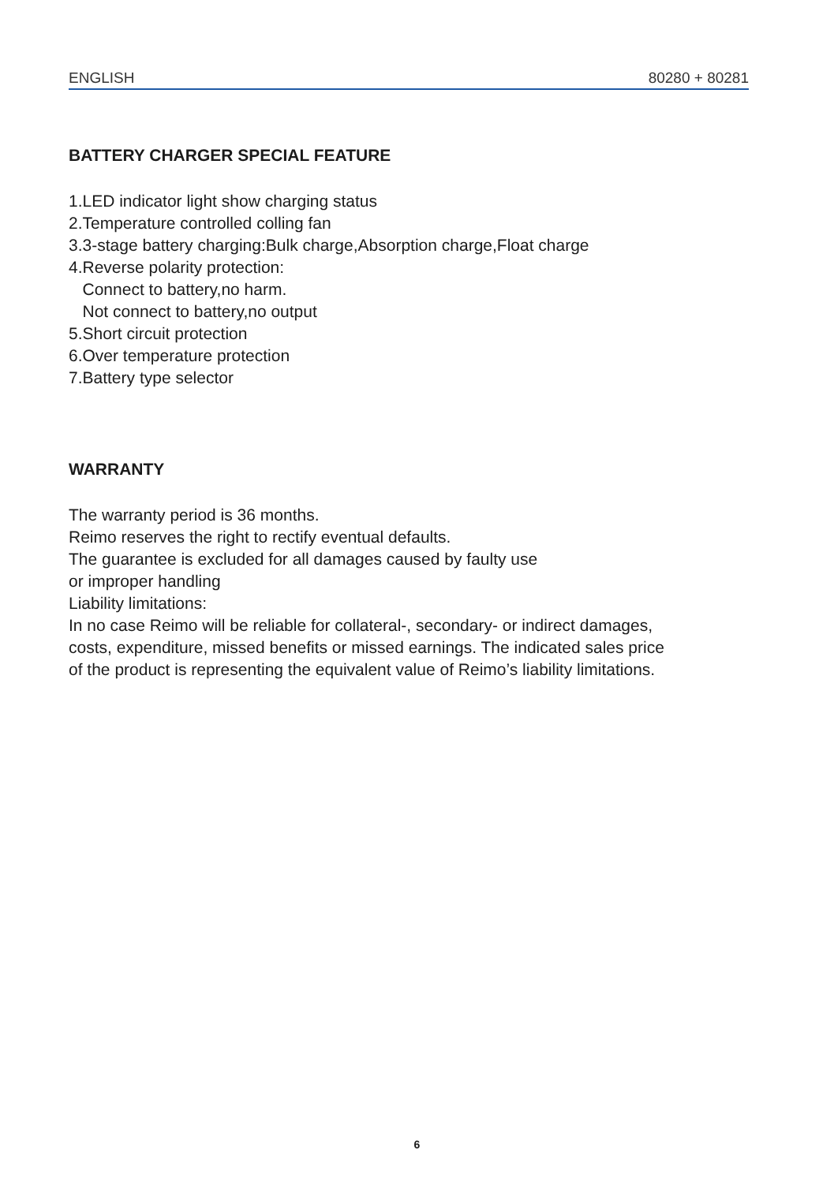ENGLISH 80280 + 80281
BATTERY CHARGER SPECIAL FEATURE
1.LED indicator light show charging status
2.Temperature controlled colling fan
3.3-stage battery charging:Bulk charge,Absorption charge,Float charge
4.Reverse polarity protection:
Connect to battery,no harm.
Not connect to battery,no output
5.Short circuit protection
6.Over temperature protection
7.Battery type selector
WARRANTY
The warranty period is 36 months.
Reimo reserves the right to rectify eventual defaults.
The guarantee is excluded for all damages caused by faulty use
or improper handling
Liability limitations:
In no case Reimo will be reliable for collateral-, secondary- or indirect damages,
costs, expenditure, missed benefits or missed earnings. The indicated sales price
of the product is representing the equivalent value of Reimo’s liability limitations.
6